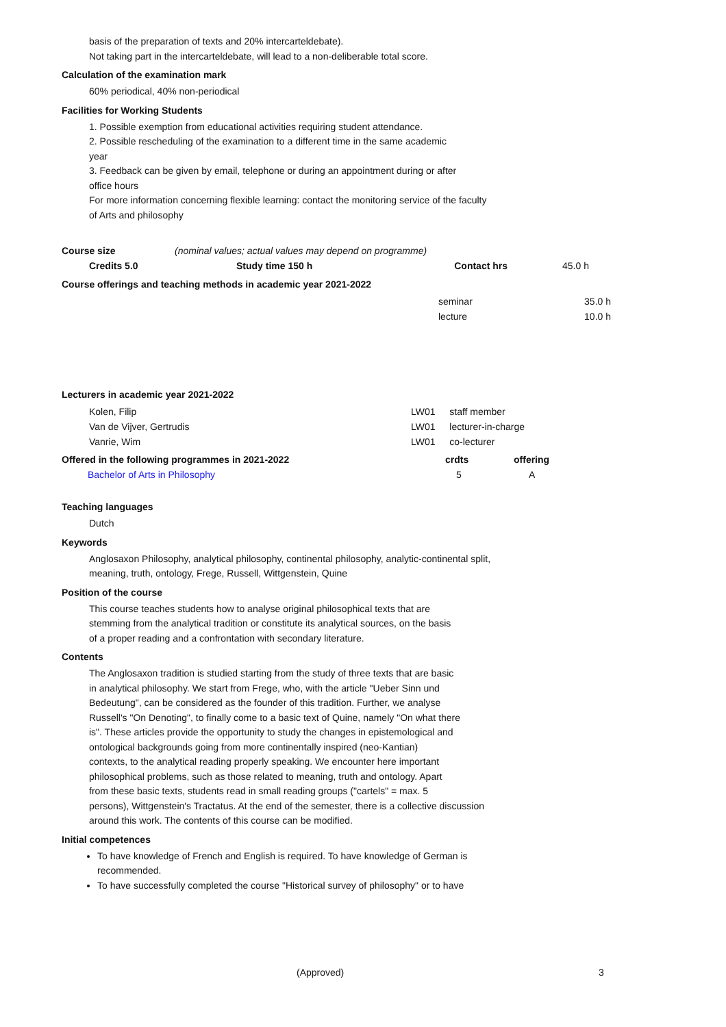basis of the preparation of texts and 20% intercarteldebate).
Not taking part in the intercarteldebate, will lead to a non-deliberable total score.
Calculation of the examination mark
60% periodical, 40% non-periodical
Facilities for Working Students
1. Possible exemption from educational activities requiring student attendance.
2. Possible rescheduling of the examination to a different time in the same academic
year
3. Feedback can be given by email, telephone or during an appointment during or after
office hours
For more information concerning flexible learning: contact the monitoring service of the faculty
of Arts and philosophy
| Course size | (nominal values; actual values may depend on programme) | | |
| Credits 5.0 | Study time 150 h | Contact hrs | 45.0 h |
Course offerings and teaching methods in academic year 2021-2022
| seminar | 35.0 h |
| lecture | 10.0 h |
Lecturers in academic year 2021-2022
| Kolen, Filip | LW01 | staff member |
| Van de Vijver, Gertrudis | LW01 | lecturer-in-charge |
| Vanrie, Wim | LW01 | co-lecturer |
| Offered in the following programmes in 2021-2022 | crdts | offering |
| --- | --- | --- |
| Bachelor of Arts in Philosophy | 5 | A |
Teaching languages
Dutch
Keywords
Anglosaxon Philosophy, analytical philosophy, continental philosophy, analytic-continental split,
meaning, truth, ontology, Frege, Russell, Wittgenstein, Quine
Position of the course
This course teaches students how to analyse original philosophical texts that are
stemming from the analytical tradition or constitute its analytical sources, on the basis
of a proper reading and a confrontation with secondary literature.
Contents
The Anglosaxon tradition is studied starting from the study of three texts that are basic
in analytical philosophy. We start from Frege, who, with the article "Ueber Sinn und
Bedeutung", can be considered as the founder of this tradition. Further, we analyse
Russell's "On Denoting", to finally come to a basic text of Quine, namely "On what there
is". These articles provide the opportunity to study the changes in epistemological and
ontological backgrounds going from more continentally inspired (neo-Kantian)
contexts, to the analytical reading properly speaking. We encounter here important
philosophical problems, such as those related to meaning, truth and ontology. Apart
from these basic texts, students read in small reading groups ("cartels" = max. 5
persons), Wittgenstein's Tractatus. At the end of the semester, there is a collective discussion
around this work. The contents of this course can be modified.
Initial competences
To have knowledge of French and English is required. To have knowledge of German is
recommended.
To have successfully completed the course "Historical survey of philosophy" or to have
(Approved) 3